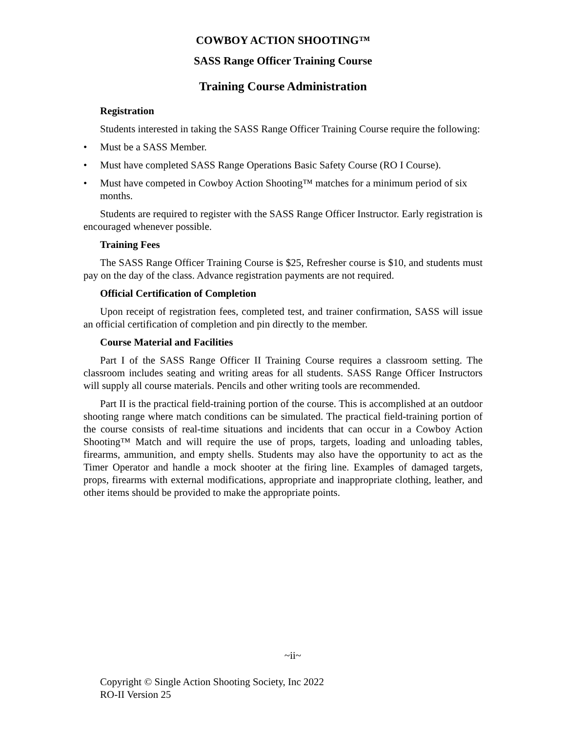COWBOY ACTION SHOOTING™
SASS Range Officer Training Course
Training Course Administration
Registration
Students interested in taking the SASS Range Officer Training Course require the following:
• Must be a SASS Member.
• Must have completed SASS Range Operations Basic Safety Course (RO I Course).
• Must have competed in Cowboy Action Shooting™ matches for a minimum period of six months.
Students are required to register with the SASS Range Officer Instructor. Early registration is encouraged whenever possible.
Training Fees
The SASS Range Officer Training Course is $25, Refresher course is $10, and students must pay on the day of the class. Advance registration payments are not required.
Official Certification of Completion
Upon receipt of registration fees, completed test, and trainer confirmation, SASS will issue an official certification of completion and pin directly to the member.
Course Material and Facilities
Part I of the SASS Range Officer II Training Course requires a classroom setting. The classroom includes seating and writing areas for all students. SASS Range Officer Instructors will supply all course materials. Pencils and other writing tools are recommended.
Part II is the practical field-training portion of the course. This is accomplished at an outdoor shooting range where match conditions can be simulated. The practical field-training portion of the course consists of real-time situations and incidents that can occur in a Cowboy Action Shooting™ Match and will require the use of props, targets, loading and unloading tables, firearms, ammunition, and empty shells. Students may also have the opportunity to act as the Timer Operator and handle a mock shooter at the firing line. Examples of damaged targets, props, firearms with external modifications, appropriate and inappropriate clothing, leather, and other items should be provided to make the appropriate points.
~ii~
Copyright © Single Action Shooting Society, Inc 2022
RO-II Version 25